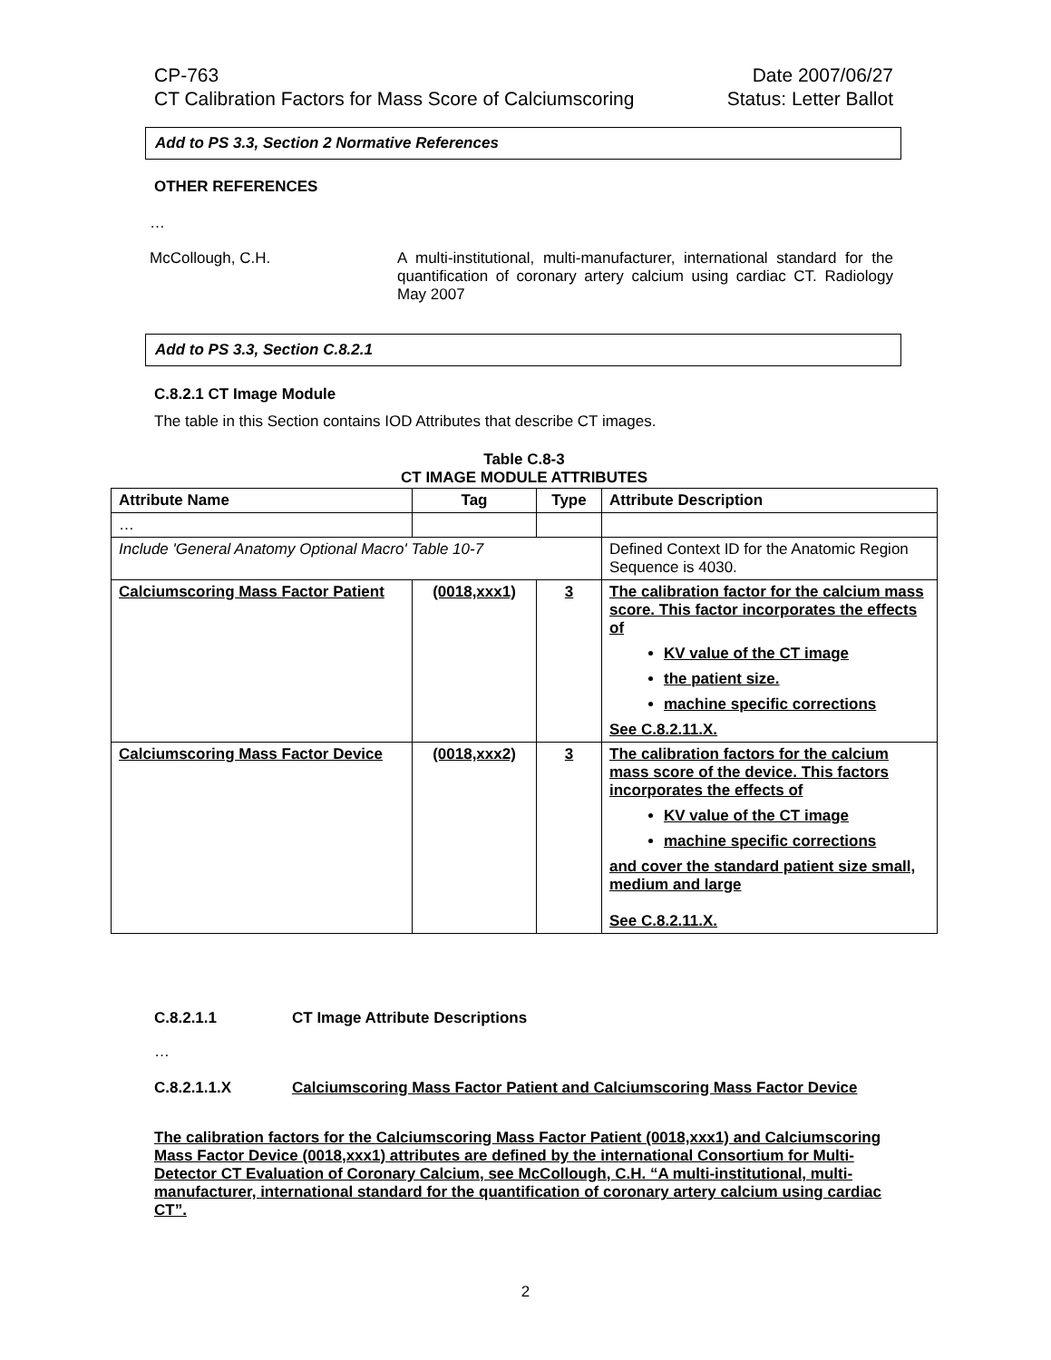CP-763 Date 2007/06/27
CT Calibration Factors for Mass Score of Calciumscoring Status: Letter Ballot
Add to PS 3.3, Section 2 Normative References
OTHER REFERENCES
…
McCollough, C.H. A multi-institutional, multi-manufacturer, international standard for the quantification of coronary artery calcium using cardiac CT. Radiology May 2007
Add to PS 3.3, Section C.8.2.1
C.8.2.1 CT Image Module
The table in this Section contains IOD Attributes that describe CT images.
Table C.8-3
CT IMAGE MODULE ATTRIBUTES
| Attribute Name | Tag | Type | Attribute Description |
| --- | --- | --- | --- |
| … | | | |
| Include 'General Anatomy Optional Macro' Table 10-7 | | | Defined Context ID for the Anatomic Region Sequence is 4030. |
| Calciumscoring Mass Factor Patient | (0018,xxx1) | 3 | The calibration factor for the calcium mass score. This factor incorporates the effects of KV value of the CT image the patient size. machine specific corrections See C.8.2.11.X. |
| Calciumscoring Mass Factor Device | (0018,xxx2) | 3 | The calibration factors for the calcium mass score of the device. This factors incorporates the effects of KV value of the CT image machine specific corrections and cover the standard patient size small, medium and large See C.8.2.11.X. |
C.8.2.1.1 CT Image Attribute Descriptions
…
C.8.2.1.1.X Calciumscoring Mass Factor Patient and Calciumscoring Mass Factor Device
The calibration factors for the Calciumscoring Mass Factor Patient (0018,xxx1) and Calciumscoring Mass Factor Device (0018,xxx1) attributes are defined by the international Consortium for Multi-Detector CT Evaluation of Coronary Calcium, see McCollough, C.H. “A multi-institutional, multi-manufacturer, international standard for the quantification of coronary artery calcium using cardiac CT”.
2